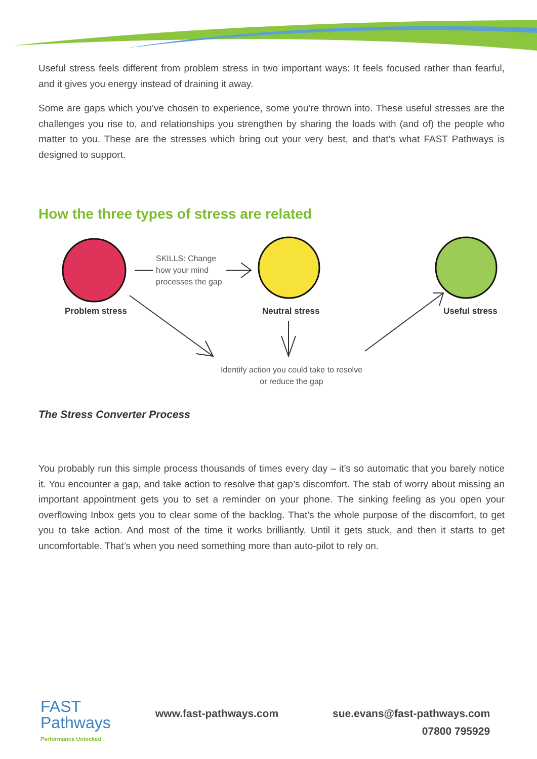Useful stress feels different from problem stress in two important ways: It feels focused rather than fearful, and it gives you energy instead of draining it away.
Some are gaps which you’ve chosen to experience, some you’re thrown into. These useful stresses are the challenges you rise to, and relationships you strengthen by sharing the loads with (and of) the people who matter to you. These are the stresses which bring out your very best, and that’s what FAST Pathways is designed to support.
How the three types of stress are related
SKILLS: Change
how your mind
processes the gap
Problem stress Neutral stress Useful stress
Identify action you could take to resolve
or reduce the gap
The Stress Converter Process
You probably run this simple process thousands of times every day – it’s so automatic that you barely notice it. You encounter a gap, and take action to resolve that gap’s discomfort. The stab of worry about missing an important appointment gets you to set a reminder on your phone. The sinking feeling as you open your overflowing Inbox gets you to clear some of the backlog. That’s the whole purpose of the discomfort, to get you to take action. And most of the time it works brilliantly. Until it gets stuck, and then it starts to get uncomfortable. That’s when you need something more than auto-pilot to rely on.
FAST
Pathways
Performance Unlocked
www.fast-pathways.com sue.evans@fast-pathways.com
07800 795929